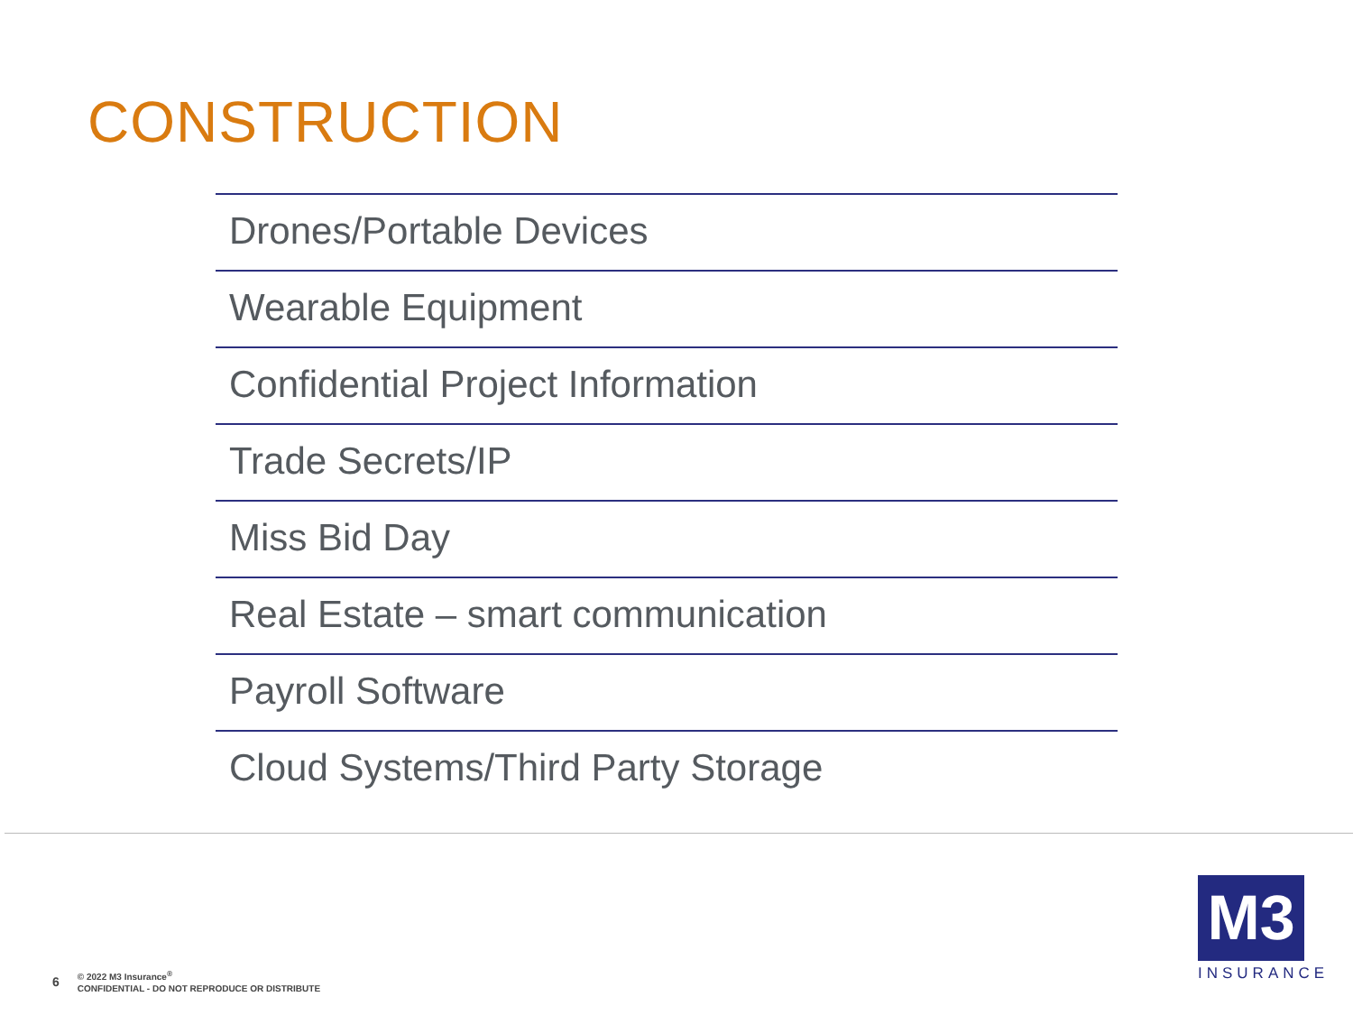CONSTRUCTION
Drones/Portable Devices
Wearable Equipment
Confidential Project Information
Trade Secrets/IP
Miss Bid Day
Real Estate – smart communication
Payroll Software
Cloud Systems/Third Party Storage
6
© 2022 M3 Insurance<sup>®</sup>
CONFIDENTIAL - DO NOT REPRODUCE OR DISTRIBUTE
M3
INSURANCE